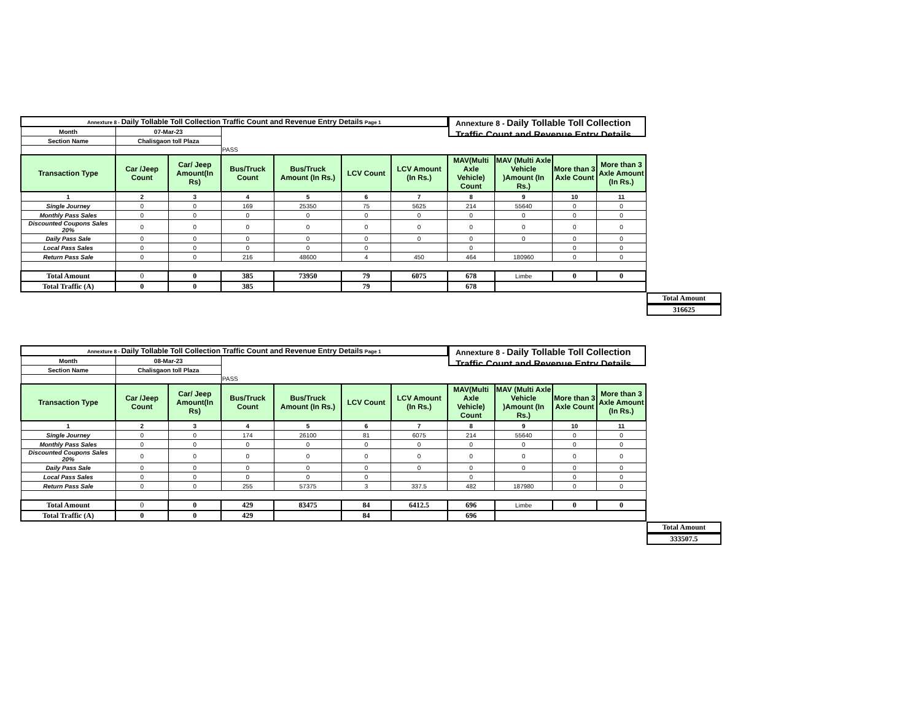Annexture 8 - Daily Tollable Toll Collection Traffic Count and Revenue Entry Details
| Annexture 8 - Daily Tollable Toll Collection Traffic Count and Revenue Entry Details Page 1 | | | | | | | | | | |
| Month | 07-Mar-23 | | | | | | | | | |
| Section Name | Chalisgaon toll Plaza | | | | | | | | | |
| | | | PASS | | | | | | | |
| Transaction Type | Car /Jeep Count | Car/ Jeep Amount(In Rs) | Bus/Truck Count | Bus/Truck Amount (In Rs.) | LCV Count | LCV Amount (In Rs.) | MAV(Multi Axle Vehicle) Count | MAV (Multi Axle Vehicle )Amount (In Rs.) | More than 3 Axle Count | More than 3 Axle Amount (In Rs.) |
| 1 | 2 | 3 | 4 | 5 | 6 | 7 | 8 | 9 | 10 | 11 |
| Single Journey | 0 | 0 | 169 | 25350 | 75 | 5625 | 214 | 55640 | 0 | 0 |
| Monthly Pass Sales | 0 | 0 | 0 | 0 | 0 | 0 | 0 | 0 | 0 | 0 |
| Discounted Coupons Sales 20% | 0 | 0 | 0 | 0 | 0 | 0 | 0 | 0 | 0 | 0 |
| Daily Pass Sale | 0 | 0 | 0 | 0 | 0 | 0 | 0 | 0 | 0 | 0 |
| Local Pass Sales | 0 | 0 | 0 | 0 | 0 | | 0 | | 0 | 0 |
| Return Pass Sale | 0 | 0 | 216 | 48600 | 4 | 450 | 464 | 180960 | 0 | 0 |
| Total Amount | 0 | 0 | 385 | 73950 | 79 | 6075 | 678 | Limbe | 0 | 0 |
| Total Traffic (A) | 0 | 0 | 385 | | 79 | | 678 | | | |
Total Amount
316625
Annexture 8 - Daily Tollable Toll Collection Traffic Count and Revenue Entry Details
| Annexture 8 - Daily Tollable Toll Collection Traffic Count and Revenue Entry Details Page 1 | | | | | | | | | | |
| Month | 08-Mar-23 | | | | | | | | | |
| Section Name | Chalisgaon toll Plaza | | | | | | | | | |
| | | | PASS | | | | | | | |
| Transaction Type | Car /Jeep Count | Car/ Jeep Amount(In Rs) | Bus/Truck Count | Bus/Truck Amount (In Rs.) | LCV Count | LCV Amount (In Rs.) | MAV(Multi Axle Vehicle) Count | MAV (Multi Axle Vehicle )Amount (In Rs.) | More than 3 Axle Count | More than 3 Axle Amount (In Rs.) |
| 1 | 2 | 3 | 4 | 5 | 6 | 7 | 8 | 9 | 10 | 11 |
| Single Journey | 0 | 0 | 174 | 26100 | 81 | 6075 | 214 | 55640 | 0 | 0 |
| Monthly Pass Sales | 0 | 0 | 0 | 0 | 0 | 0 | 0 | 0 | 0 | 0 |
| Discounted Coupons Sales 20% | 0 | 0 | 0 | 0 | 0 | 0 | 0 | 0 | 0 | 0 |
| Daily Pass Sale | 0 | 0 | 0 | 0 | 0 | 0 | 0 | 0 | 0 | 0 |
| Local Pass Sales | 0 | 0 | 0 | 0 | 0 | | 0 | | 0 | 0 |
| Return Pass Sale | 0 | 0 | 255 | 57375 | 3 | 337.5 | 482 | 187980 | 0 | 0 |
| Total Amount | 0 | 0 | 429 | 83475 | 84 | 6412.5 | 696 | Limbe | 0 | 0 |
| Total Traffic (A) | 0 | 0 | 429 | | 84 | | 696 | | | |
Total Amount
333507.5